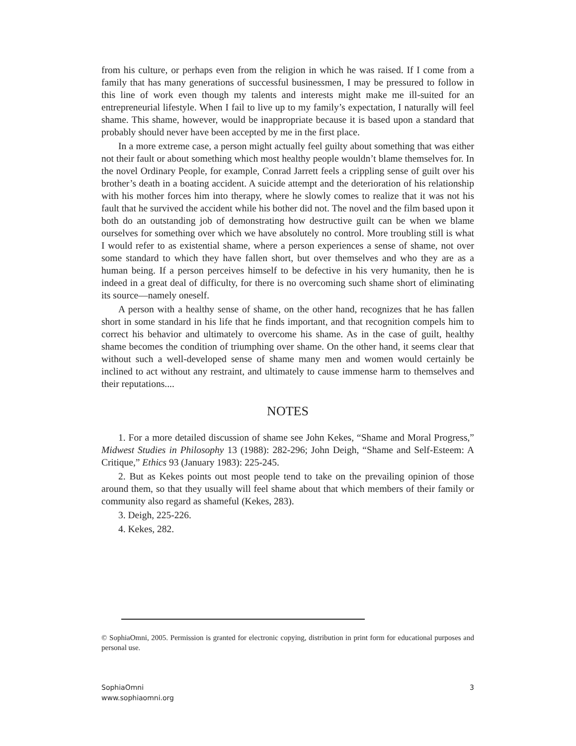from his culture, or perhaps even from the religion in which he was raised. If I come from a family that has many generations of successful businessmen, I may be pressured to follow in this line of work even though my talents and interests might make me ill-suited for an entrepreneurial lifestyle. When I fail to live up to my family’s expectation, I naturally will feel shame. This shame, however, would be inappropriate because it is based upon a standard that probably should never have been accepted by me in the first place.
In a more extreme case, a person might actually feel guilty about something that was either not their fault or about something which most healthy people wouldn’t blame themselves for. In the novel Ordinary People, for example, Conrad Jarrett feels a crippling sense of guilt over his brother’s death in a boating accident. A suicide attempt and the deterioration of his relationship with his mother forces him into therapy, where he slowly comes to realize that it was not his fault that he survived the accident while his bother did not. The novel and the film based upon it both do an outstanding job of demonstrating how destructive guilt can be when we blame ourselves for something over which we have absolutely no control. More troubling still is what I would refer to as existential shame, where a person experiences a sense of shame, not over some standard to which they have fallen short, but over themselves and who they are as a human being. If a person perceives himself to be defective in his very humanity, then he is indeed in a great deal of difficulty, for there is no overcoming such shame short of eliminating its source—namely oneself.
A person with a healthy sense of shame, on the other hand, recognizes that he has fallen short in some standard in his life that he finds important, and that recognition compels him to correct his behavior and ultimately to overcome his shame. As in the case of guilt, healthy shame becomes the condition of triumphing over shame. On the other hand, it seems clear that without such a well-developed sense of shame many men and women would certainly be inclined to act without any restraint, and ultimately to cause immense harm to themselves and their reputations....
NOTES
1. For a more detailed discussion of shame see John Kekes, “Shame and Moral Progress,” Midwest Studies in Philosophy 13 (1988): 282-296; John Deigh, “Shame and Self-Esteem: A Critique,” Ethics 93 (January 1983): 225-245.
2. But as Kekes points out most people tend to take on the prevailing opinion of those around them, so that they usually will feel shame about that which members of their family or community also regard as shameful (Kekes, 283).
3. Deigh, 225-226.
4. Kekes, 282.
© SophiaOmni, 2005. Permission is granted for electronic copying, distribution in print form for educational purposes and personal use.
SophiaOmni
www.sophiaomni.org
3